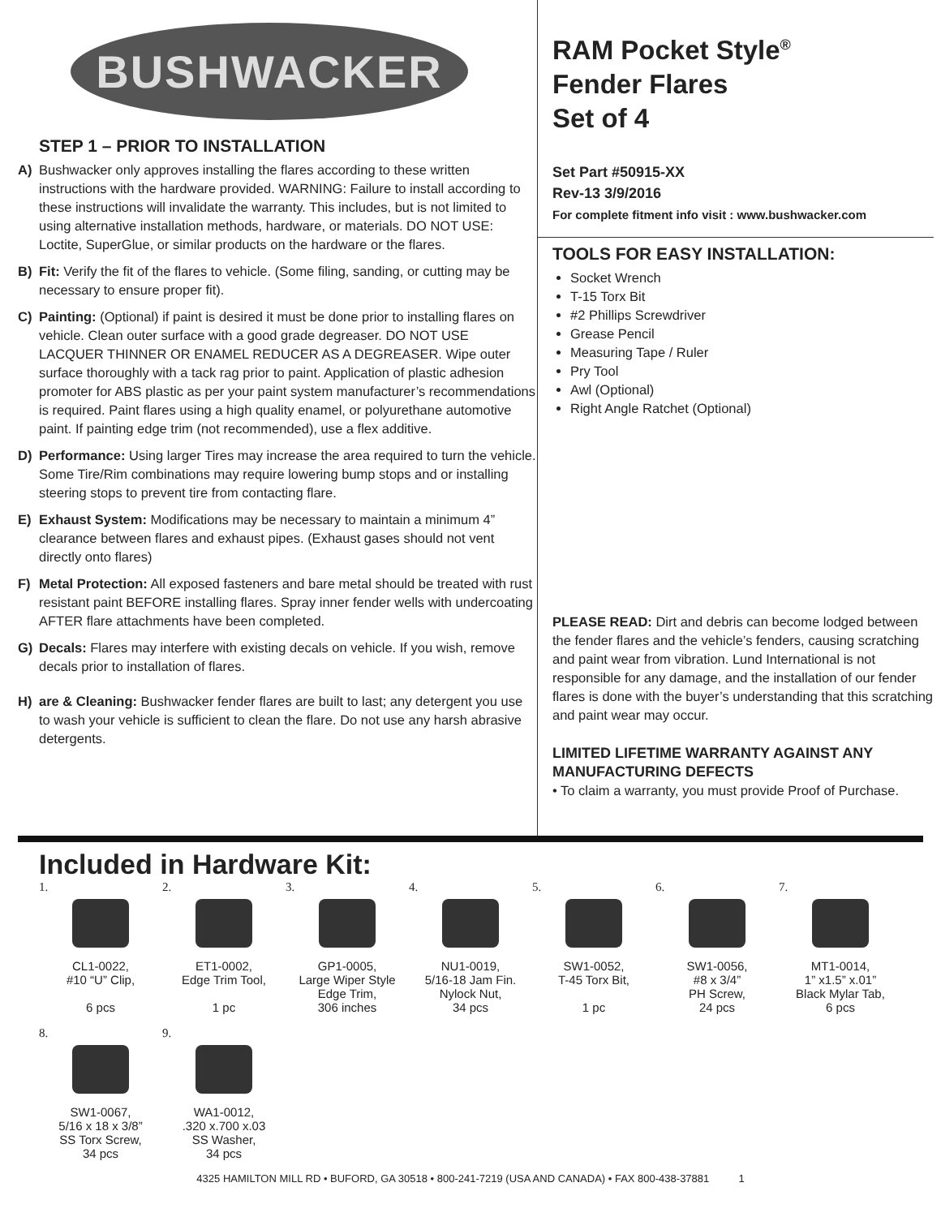BUSHWACKER
STEP 1 – PRIOR TO INSTALLATION
A) Bushwacker only approves installing the flares according to these written instructions with the hardware provided. WARNING: Failure to install according to these instructions will invalidate the warranty. This includes, but is not limited to using alternative installation methods, hardware, or materials. DO NOT USE: Loctite, SuperGlue, or similar products on the hardware or the flares.
B) Fit: Verify the fit of the flares to vehicle. (Some filing, sanding, or cutting may be necessary to ensure proper fit).
C) Painting: (Optional) if paint is desired it must be done prior to installing flares on vehicle. Clean outer surface with a good grade degreaser. DO NOT USE LACQUER THINNER OR ENAMEL REDUCER AS A DEGREASER. Wipe outer surface thoroughly with a tack rag prior to paint. Application of plastic adhesion promoter for ABS plastic as per your paint system manufacturer’s recommendations is required. Paint flares using a high quality enamel, or polyurethane automotive paint. If painting edge trim (not recommended), use a flex additive.
D) Performance: Using larger Tires may increase the area required to turn the vehicle. Some Tire/Rim combinations may require lowering bump stops and or installing steering stops to prevent tire from contacting flare.
E) Exhaust System: Modifications may be necessary to maintain a minimum 4” clearance between flares and exhaust pipes. (Exhaust gases should not vent directly onto flares)
F) Metal Protection: All exposed fasteners and bare metal should be treated with rust resistant paint BEFORE installing flares. Spray inner fender wells with undercoating AFTER flare attachments have been completed.
G) Decals: Flares may interfere with existing decals on vehicle. If you wish, remove decals prior to installation of flares.
H) are & Cleaning: Bushwacker fender flares are built to last; any detergent you use to wash your vehicle is sufficient to clean the flare. Do not use any harsh abrasive detergents.
RAM Pocket Style<sup>®</sup>
Fender Flares
Set of 4
Set Part #50915-XX
Rev-13 3/9/2016
For complete fitment info visit : www.bushwacker.com
TOOLS FOR EASY INSTALLATION:
Socket Wrench
T-15 Torx Bit
#2 Phillips Screwdriver
Grease Pencil
Measuring Tape / Ruler
Pry Tool
Awl (Optional)
Right Angle Ratchet (Optional)
PLEASE READ: Dirt and debris can become lodged between the fender flares and the vehicle’s fenders, causing scratching and paint wear from vibration. Lund International is not responsible for any damage, and the installation of our fender flares is done with the buyer’s understanding that this scratching and paint wear may occur.
LIMITED LIFETIME WARRANTY AGAINST ANY MANUFACTURING DEFECTS
• To claim a warranty, you must provide Proof of Purchase.
Included in Hardware Kit:
1.
CL1-0022,
#10 “U” Clip,
6 pcs
2.
ET1-0002,
Edge Trim Tool,
1 pc
3.
GP1-0005,
Large Wiper Style
Edge Trim,
306 inches
4.
NU1-0019,
5/16-18 Jam Fin.
Nylock Nut,
34 pcs
5.
SW1-0052,
T-45 Torx Bit,
1 pc
6.
SW1-0056,
#8 x 3/4”
PH Screw,
24 pcs
7.
MT1-0014,
1” x1.5” x.01”
Black Mylar Tab,
6 pcs
8.
SW1-0067,
5/16 x 18 x 3/8”
SS Torx Screw,
34 pcs
9.
WA1-0012,
.320 x.700 x.03
SS Washer,
34 pcs
4325 HAMILTON MILL RD • BUFORD, GA 30518 • 800-241-7219 (USA AND CANADA) • FAX 800-438-37881 1